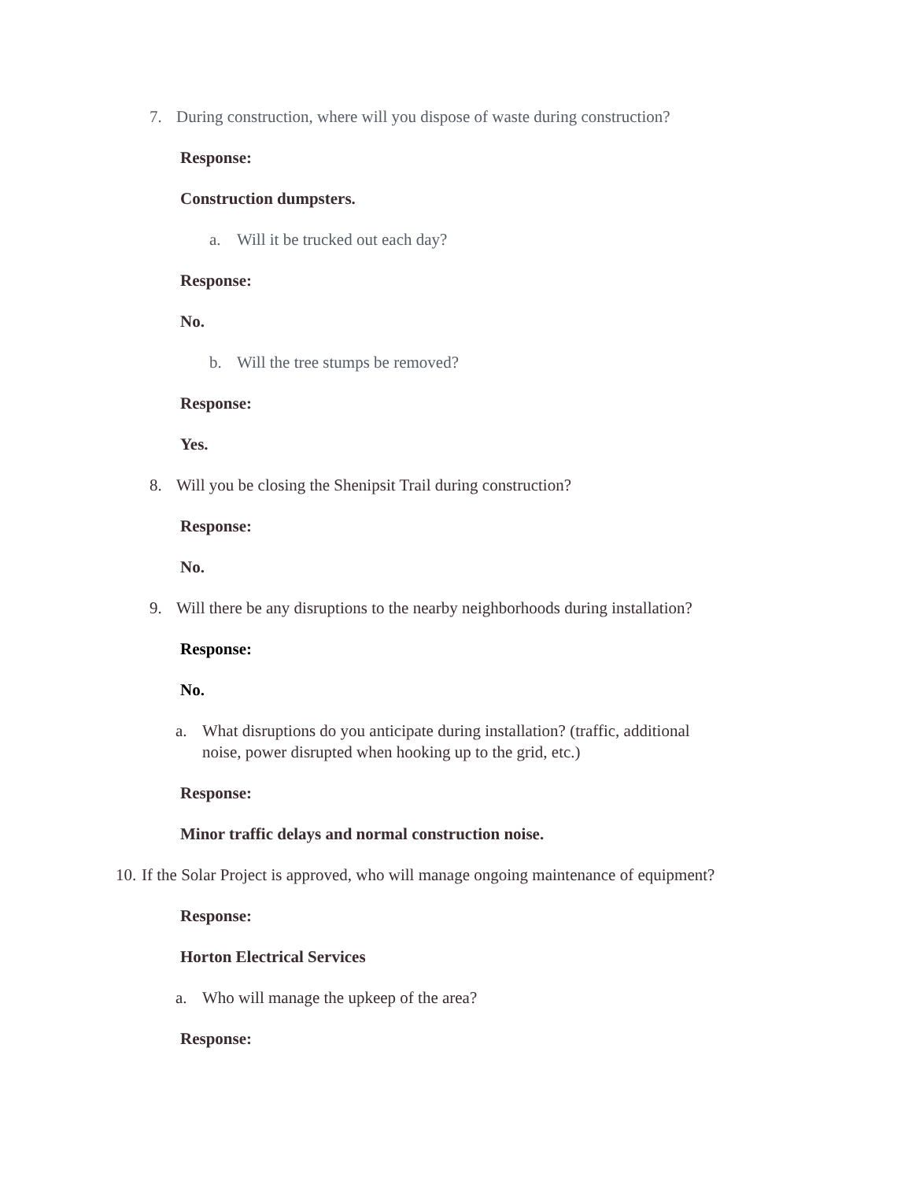7. During construction, where will you dispose of waste during construction?
Response:
Construction dumpsters.
a. Will it be trucked out each day?
Response:
No.
b. Will the tree stumps be removed?
Response:
Yes.
8. Will you be closing the Shenipsit Trail during construction?
Response:
No.
9. Will there be any disruptions to the nearby neighborhoods during installation?
Response:
No.
a. What disruptions do you anticipate during installation? (traffic, additional
noise, power disrupted when hooking up to the grid, etc.)
Response:
Minor traffic delays and normal construction noise.
10. If the Solar Project is approved, who will manage ongoing maintenance of equipment?
Response:
Horton Electrical Services
a. Who will manage the upkeep of the area?
Response: